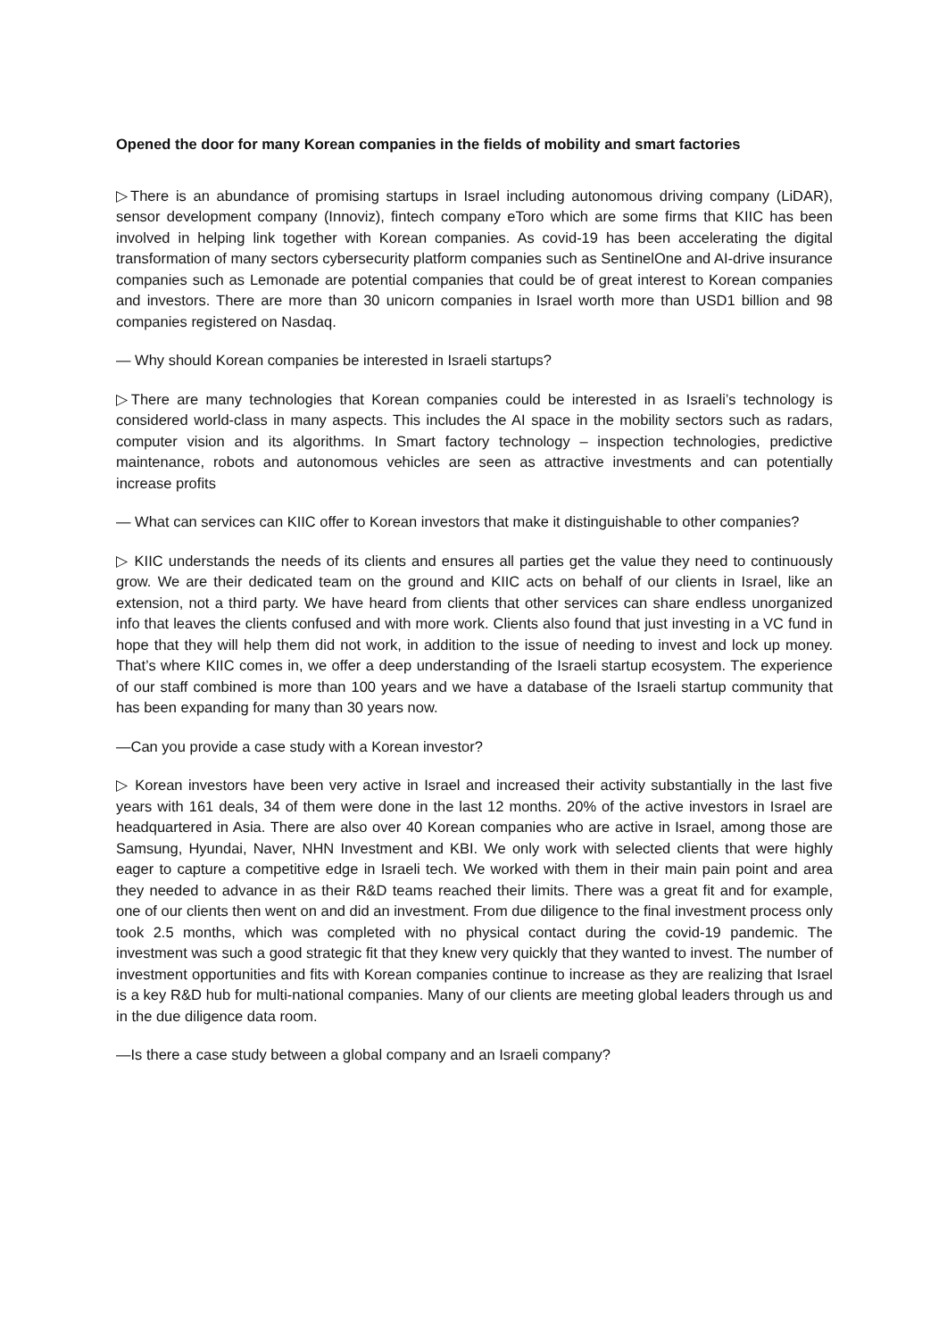Opened the door for many Korean companies in the fields of mobility and smart factories
▷There is an abundance of promising startups in Israel including autonomous driving company (LiDAR), sensor development company (Innoviz), fintech company eToro which are some firms that KIIC has been involved in helping link together with Korean companies. As covid-19 has been accelerating the digital transformation of many sectors cybersecurity platform companies such as SentinelOne and AI-drive insurance companies such as Lemonade are potential companies that could be of great interest to Korean companies and investors. There are more than 30 unicorn companies in Israel worth more than USD1 billion and 98 companies registered on Nasdaq.
― Why should Korean companies be interested in Israeli startups?
▷There are many technologies that Korean companies could be interested in as Israeli’s technology is considered world-class in many aspects. This includes the AI space in the mobility sectors such as radars, computer vision and its algorithms. In Smart factory technology – inspection technologies, predictive maintenance, robots and autonomous vehicles are seen as attractive investments and can potentially increase profits
― What can services can KIIC offer to Korean investors that make it distinguishable to other companies?
▷ KIIC understands the needs of its clients and ensures all parties get the value they need to continuously grow. We are their dedicated team on the ground and KIIC acts on behalf of our clients in Israel, like an extension, not a third party. We have heard from clients that other services can share endless unorganized info that leaves the clients confused and with more work. Clients also found that just investing in a VC fund in hope that they will help them did not work, in addition to the issue of needing to invest and lock up money. That’s where KIIC comes in, we offer a deep understanding of the Israeli startup ecosystem. The experience of our staff combined is more than 100 years and we have a database of the Israeli startup community that has been expanding for many than 30 years now.
―Can you provide a case study with a Korean investor?
▷ Korean investors have been very active in Israel and increased their activity substantially in the last five years with 161 deals, 34 of them were done in the last 12 months. 20% of the active investors in Israel are headquartered in Asia. There are also over 40 Korean companies who are active in Israel, among those are Samsung, Hyundai, Naver, NHN Investment and KBI. We only work with selected clients that were highly eager to capture a competitive edge in Israeli tech. We worked with them in their main pain point and area they needed to advance in as their R&D teams reached their limits. There was a great fit and for example, one of our clients then went on and did an investment. From due diligence to the final investment process only took 2.5 months, which was completed with no physical contact during the covid-19 pandemic. The investment was such a good strategic fit that they knew very quickly that they wanted to invest. The number of investment opportunities and fits with Korean companies continue to increase as they are realizing that Israel is a key R&D hub for multi-national companies. Many of our clients are meeting global leaders through us and in the due diligence data room.
―Is there a case study between a global company and an Israeli company?